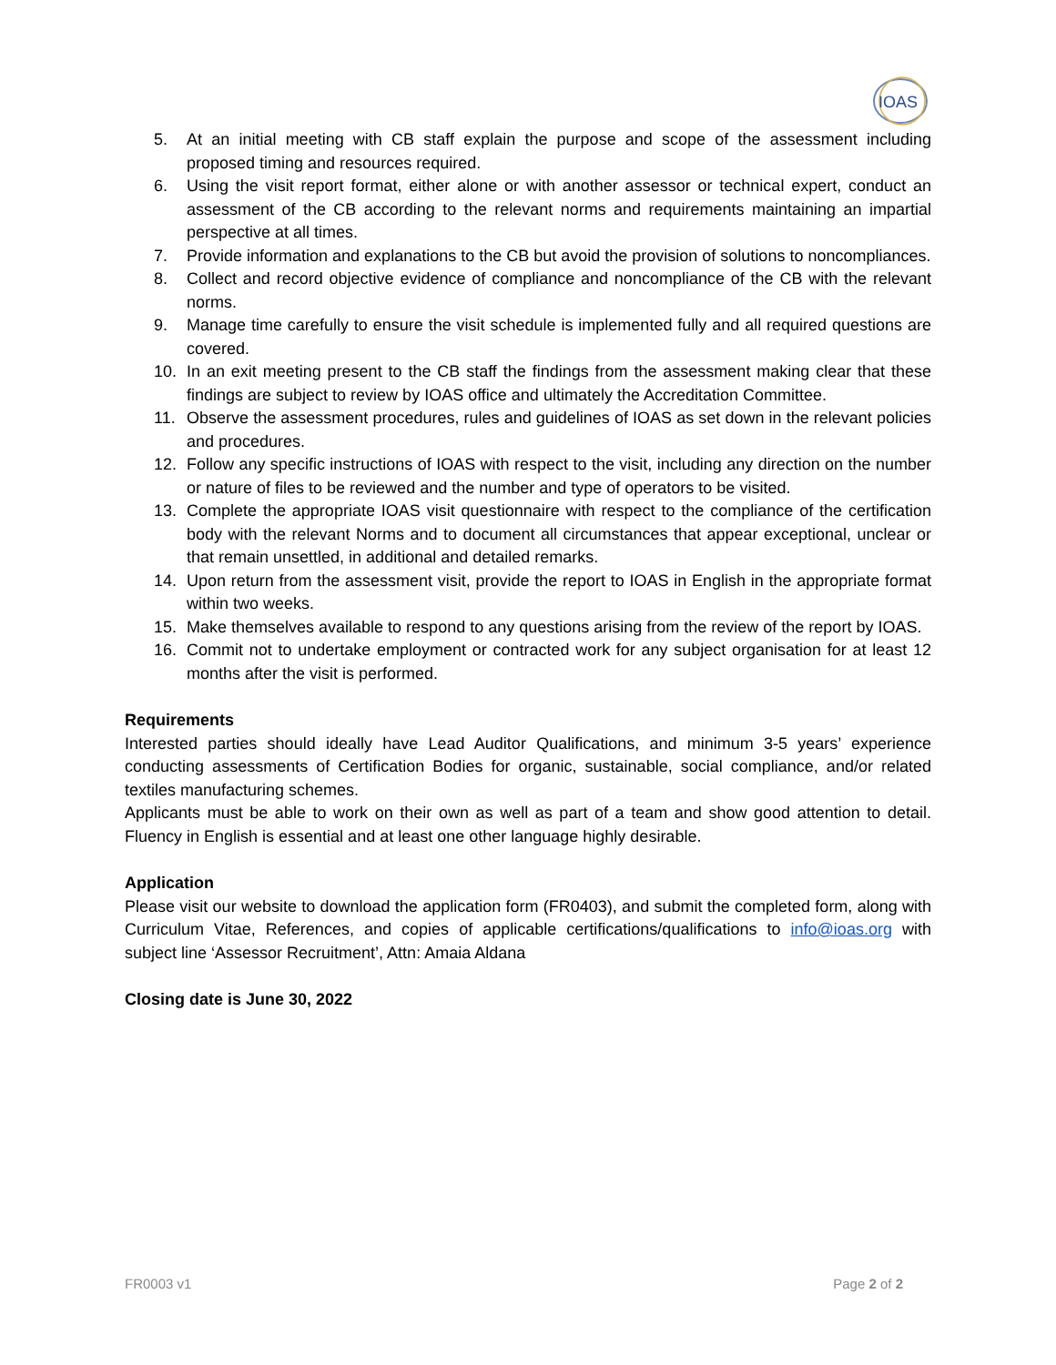IOAS
5. At an initial meeting with CB staff explain the purpose and scope of the assessment including proposed timing and resources required.
6. Using the visit report format, either alone or with another assessor or technical expert, conduct an assessment of the CB according to the relevant norms and requirements maintaining an impartial perspective at all times.
7. Provide information and explanations to the CB but avoid the provision of solutions to noncompliances.
8. Collect and record objective evidence of compliance and noncompliance of the CB with the relevant norms.
9. Manage time carefully to ensure the visit schedule is implemented fully and all required questions are covered.
10. In an exit meeting present to the CB staff the findings from the assessment making clear that these findings are subject to review by IOAS office and ultimately the Accreditation Committee.
11. Observe the assessment procedures, rules and guidelines of IOAS as set down in the relevant policies and procedures.
12. Follow any specific instructions of IOAS with respect to the visit, including any direction on the number or nature of files to be reviewed and the number and type of operators to be visited.
13. Complete the appropriate IOAS visit questionnaire with respect to the compliance of the certification body with the relevant Norms and to document all circumstances that appear exceptional, unclear or that remain unsettled, in additional and detailed remarks.
14. Upon return from the assessment visit, provide the report to IOAS in English in the appropriate format within two weeks.
15. Make themselves available to respond to any questions arising from the review of the report by IOAS.
16. Commit not to undertake employment or contracted work for any subject organisation for at least 12 months after the visit is performed.
Requirements
Interested parties should ideally have Lead Auditor Qualifications, and minimum 3-5 years’ experience conducting assessments of Certification Bodies for organic, sustainable, social compliance, and/or related textiles manufacturing schemes.
Applicants must be able to work on their own as well as part of a team and show good attention to detail. Fluency in English is essential and at least one other language highly desirable.
Application
Please visit our website to download the application form (FR0403), and submit the completed form, along with Curriculum Vitae, References, and copies of applicable certifications/qualifications to info@ioas.org with subject line ‘Assessor Recruitment’, Attn: Amaia Aldana
Closing date is June 30, 2022
FR0003 v1 Page 2 of 2